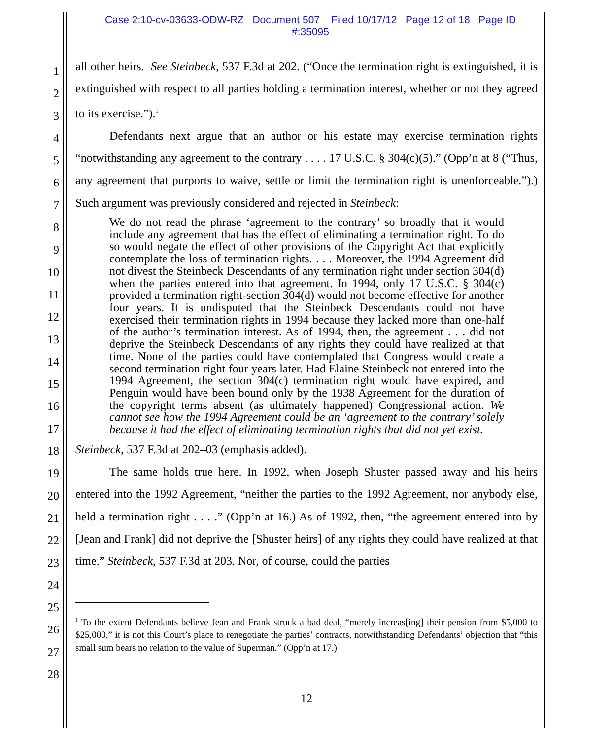Case 2:10-cv-03633-ODW-RZ Document 507 Filed 10/17/12 Page 12 of 18 Page ID
#:35095
1
2
3
4
5
6
7
8
9
10
11
12
13
14
15
16
17
18
19
20
21
22
23
24
25
26
27
28
all other heirs. See Steinbeck, 537 F.3d at 202. (“Once the termination right is extinguished, it is extinguished with respect to all parties holding a termination interest, whether or not they agreed to its exercise.”).<sup>1</sup>
Defendants next argue that an author or his estate may exercise termination rights “notwithstanding any agreement to the contrary . . . . 17 U.S.C. § 304(c)(5).” (Opp’n at 8 (“Thus, any agreement that purports to waive, settle or limit the termination right is unenforceable.”).) Such argument was previously considered and rejected in Steinbeck:
We do not read the phrase ‘agreement to the contrary’ so broadly that it would include any agreement that has the effect of eliminating a termination right. To do so would negate the effect of other provisions of the Copyright Act that explicitly contemplate the loss of termination rights. . . . Moreover, the 1994 Agreement did not divest the Steinbeck Descendants of any termination right under section 304(d) when the parties entered into that agreement. In 1994, only 17 U.S.C. § 304(c) provided a termination right-section 304(d) would not become effective for another four years. It is undisputed that the Steinbeck Descendants could not have exercised their termination rights in 1994 because they lacked more than one-half of the author’s termination interest. As of 1994, then, the agreement . . . did not deprive the Steinbeck Descendants of any rights they could have realized at that time. None of the parties could have contemplated that Congress would create a second termination right four years later. Had Elaine Steinbeck not entered into the 1994 Agreement, the section 304(c) termination right would have expired, and Penguin would have been bound only by the 1938 Agreement for the duration of the copyright terms absent (as ultimately happened) Congressional action. We cannot see how the 1994 Agreement could be an ‘agreement to the contrary’ solely because it had the effect of eliminating termination rights that did not yet exist.
Steinbeck, 537 F.3d at 202–03 (emphasis added).
The same holds true here. In 1992, when Joseph Shuster passed away and his heirs entered into the 1992 Agreement, “neither the parties to the 1992 Agreement, nor anybody else, held a termination right . . . .” (Opp’n at 16.) As of 1992, then, “the agreement entered into by [Jean and Frank] did not deprive the [Shuster heirs] of any rights they could have realized at that time.” Steinbeck, 537 F.3d at 203. Nor, of course, could the parties
<sup>1</sup> To the extent Defendants believe Jean and Frank struck a bad deal, “merely increas[ing] their pension from $5,000 to $25,000,” it is not this Court’s place to renegotiate the parties’ contracts, notwithstanding Defendants’ objection that “this small sum bears no relation to the value of Superman.” (Opp’n at 17.)
12